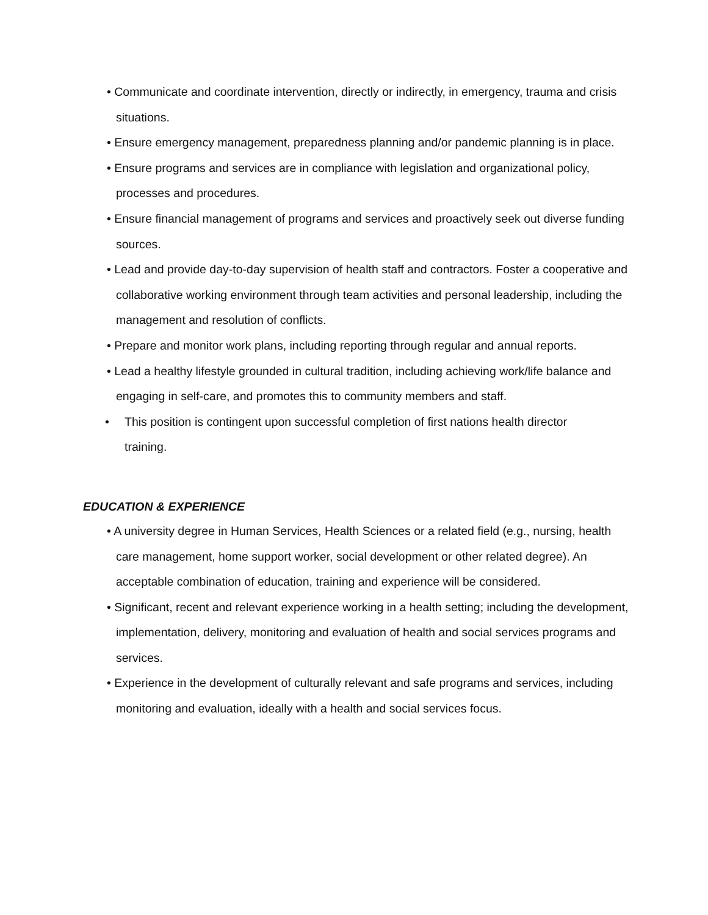• Communicate and coordinate intervention, directly or indirectly, in emergency, trauma and crisis situations.
• Ensure emergency management, preparedness planning and/or pandemic planning is in place.
• Ensure programs and services are in compliance with legislation and organizational policy, processes and procedures.
• Ensure financial management of programs and services and proactively seek out diverse funding sources.
• Lead and provide day-to-day supervision of health staff and contractors. Foster a cooperative and collaborative working environment through team activities and personal leadership, including the management and resolution of conflicts.
• Prepare and monitor work plans, including reporting through regular and annual reports.
• Lead a healthy lifestyle grounded in cultural tradition, including achieving work/life balance and engaging in self-care, and promotes this to community members and staff.
• This position is contingent upon successful completion of first nations health director training.
EDUCATION & EXPERIENCE
• A university degree in Human Services, Health Sciences or a related field (e.g., nursing, health care management, home support worker, social development or other related degree). An acceptable combination of education, training and experience will be considered.
• Significant, recent and relevant experience working in a health setting; including the development, implementation, delivery, monitoring and evaluation of health and social services programs and services.
• Experience in the development of culturally relevant and safe programs and services, including monitoring and evaluation, ideally with a health and social services focus.